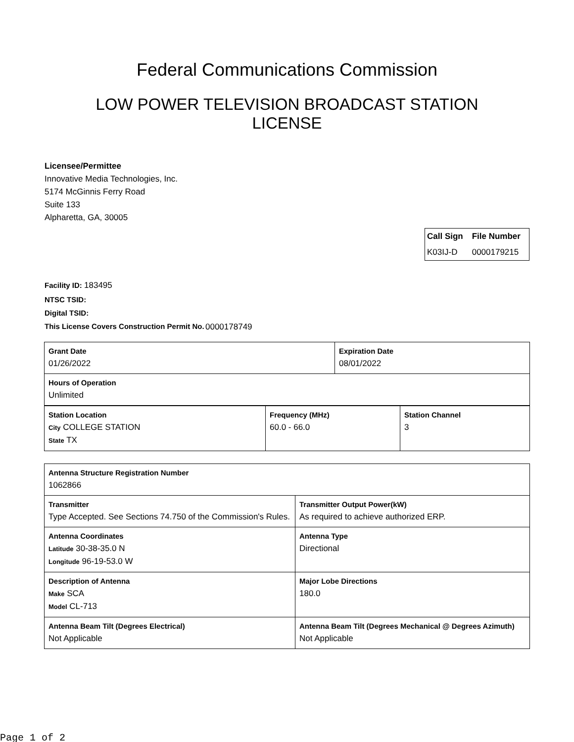Federal Communications Commission
LOW POWER TELEVISION BROADCAST STATION LICENSE
Licensee/Permittee
Innovative Media Technologies, Inc.
5174 McGinnis Ferry Road
Suite 133
Alpharetta, GA, 30005
| Call Sign | File Number |
| --- | --- |
| K03IJ-D | 0000179215 |
Facility ID: 183495
NTSC TSID:
Digital TSID:
This License Covers Construction Permit No. 0000178749
| Grant Date 01/26/2022 | Expiration Date 08/01/2022 |
| Hours of Operation Unlimited | |
| Station Location City COLLEGE STATION State TX | Frequency (MHz) 60.0 - 66.0 | Station Channel 3 |
| Antenna Structure Registration Number 1062866 | |
| Transmitter Type Accepted. See Sections 74.750 of the Commission's Rules. | Transmitter Output Power(kW) As required to achieve authorized ERP. |
| Antenna Coordinates Latitude 30-38-35.0 N Longitude 96-19-53.0 W | Antenna Type Directional |
| Description of Antenna Make SCA Model CL-713 | Major Lobe Directions 180.0 |
| Antenna Beam Tilt (Degrees Electrical) Not Applicable | Antenna Beam Tilt (Degrees Mechanical @ Degrees Azimuth) Not Applicable |
Page 1 of 2